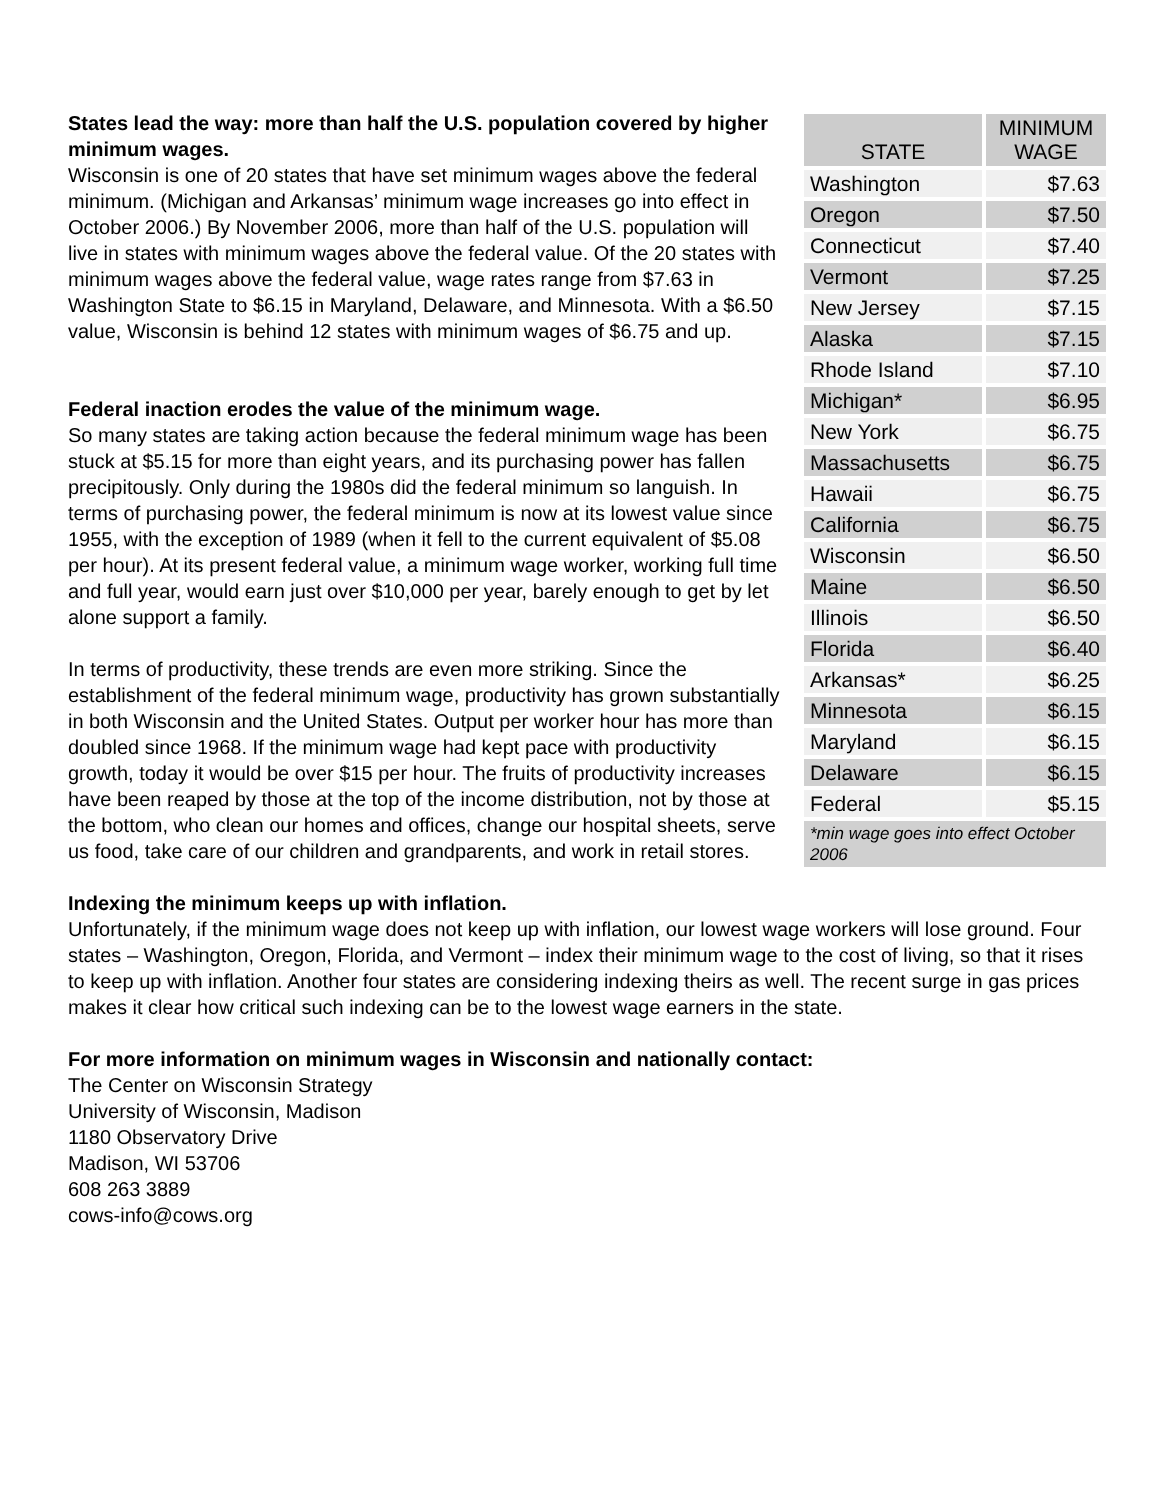| STATE | MINIMUM WAGE |
| --- | --- |
| Washington | $7.63 |
| Oregon | $7.50 |
| Connecticut | $7.40 |
| Vermont | $7.25 |
| New Jersey | $7.15 |
| Alaska | $7.15 |
| Rhode Island | $7.10 |
| Michigan* | $6.95 |
| New York | $6.75 |
| Massachusetts | $6.75 |
| Hawaii | $6.75 |
| California | $6.75 |
| Wisconsin | $6.50 |
| Maine | $6.50 |
| Illinois | $6.50 |
| Florida | $6.40 |
| Arkansas* | $6.25 |
| Minnesota | $6.15 |
| Maryland | $6.15 |
| Delaware | $6.15 |
| Federal | $5.15 |
| *min wage goes into effect October 2006 | |
States lead the way: more than half the U.S. population covered by higher minimum wages.
Wisconsin is one of 20 states that have set minimum wages above the federal minimum. (Michigan and Arkansas’ minimum wage increases go into effect in October 2006.) By November 2006, more than half of the U.S. population will live in states with minimum wages above the federal value. Of the 20 states with minimum wages above the federal value, wage rates range from $7.63 in Washington State to $6.15 in Maryland, Delaware, and Minnesota. With a $6.50 value, Wisconsin is behind 12 states with minimum wages of $6.75 and up.
Federal inaction erodes the value of the minimum wage.
So many states are taking action because the federal minimum wage has been stuck at $5.15 for more than eight years, and its purchasing power has fallen precipitously. Only during the 1980s did the federal minimum so languish. In terms of purchasing power, the federal minimum is now at its lowest value since 1955, with the exception of 1989 (when it fell to the current equivalent of $5.08 per hour). At its present federal value, a minimum wage worker, working full time and full year, would earn just over $10,000 per year, barely enough to get by let alone support a family.
In terms of productivity, these trends are even more striking. Since the establishment of the federal minimum wage, productivity has grown substantially in both Wisconsin and the United States. Output per worker hour has more than doubled since 1968. If the minimum wage had kept pace with productivity growth, today it would be over $15 per hour. The fruits of productivity increases have been reaped by those at the top of the income distribution, not by those at the bottom, who clean our homes and offices, change our hospital sheets, serve us food, take care of our children and grandparents, and work in retail stores.
Indexing the minimum keeps up with inflation.
Unfortunately, if the minimum wage does not keep up with inflation, our lowest wage workers will lose ground. Four states – Washington, Oregon, Florida, and Vermont – index their minimum wage to the cost of living, so that it rises to keep up with inflation. Another four states are considering indexing theirs as well. The recent surge in gas prices makes it clear how critical such indexing can be to the lowest wage earners in the state.
For more information on minimum wages in Wisconsin and nationally contact:
The Center on Wisconsin Strategy
University of Wisconsin, Madison
1180 Observatory Drive
Madison, WI 53706
608 263 3889
cows-info@cows.org